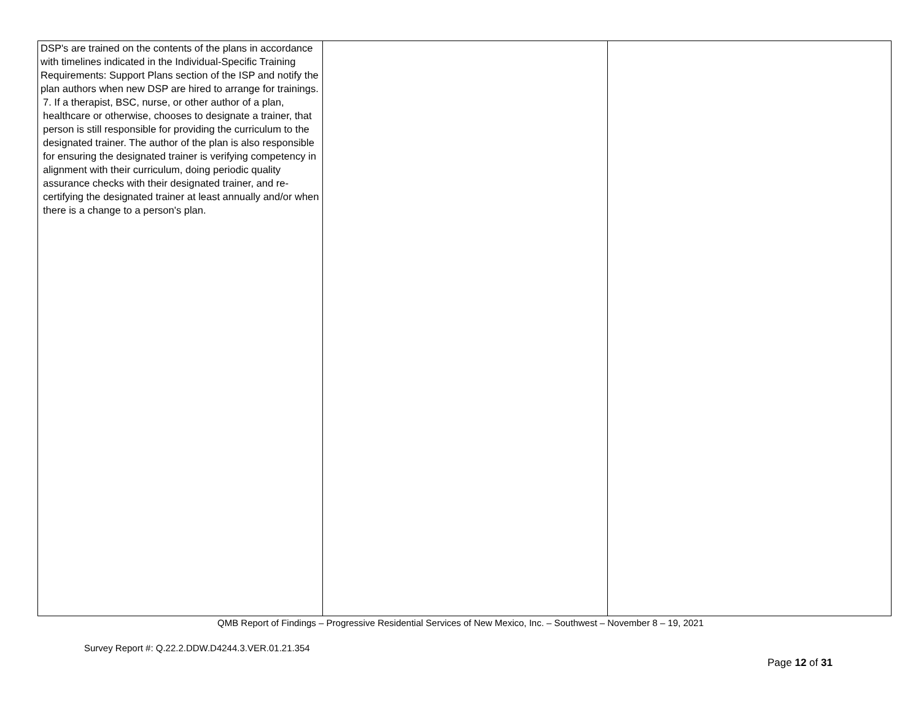| DSP's are trained on the contents of the plans in accordance with timelines indicated in the Individual-Specific Training Requirements: Support Plans section of the ISP and notify the plan authors when new DSP are hired to arrange for trainings. 7. If a therapist, BSC, nurse, or other author of a plan, healthcare or otherwise, chooses to designate a trainer, that person is still responsible for providing the curriculum to the designated trainer. The author of the plan is also responsible for ensuring the designated trainer is verifying competency in alignment with their curriculum, doing periodic quality assurance checks with their designated trainer, and re-certifying the designated trainer at least annually and/or when there is a change to a person's plan. | | |
QMB Report of Findings – Progressive Residential Services of New Mexico, Inc. – Southwest – November 8 – 19, 2021
Survey Report #: Q.22.2.DDW.D4244.3.VER.01.21.354
Page 12 of 31